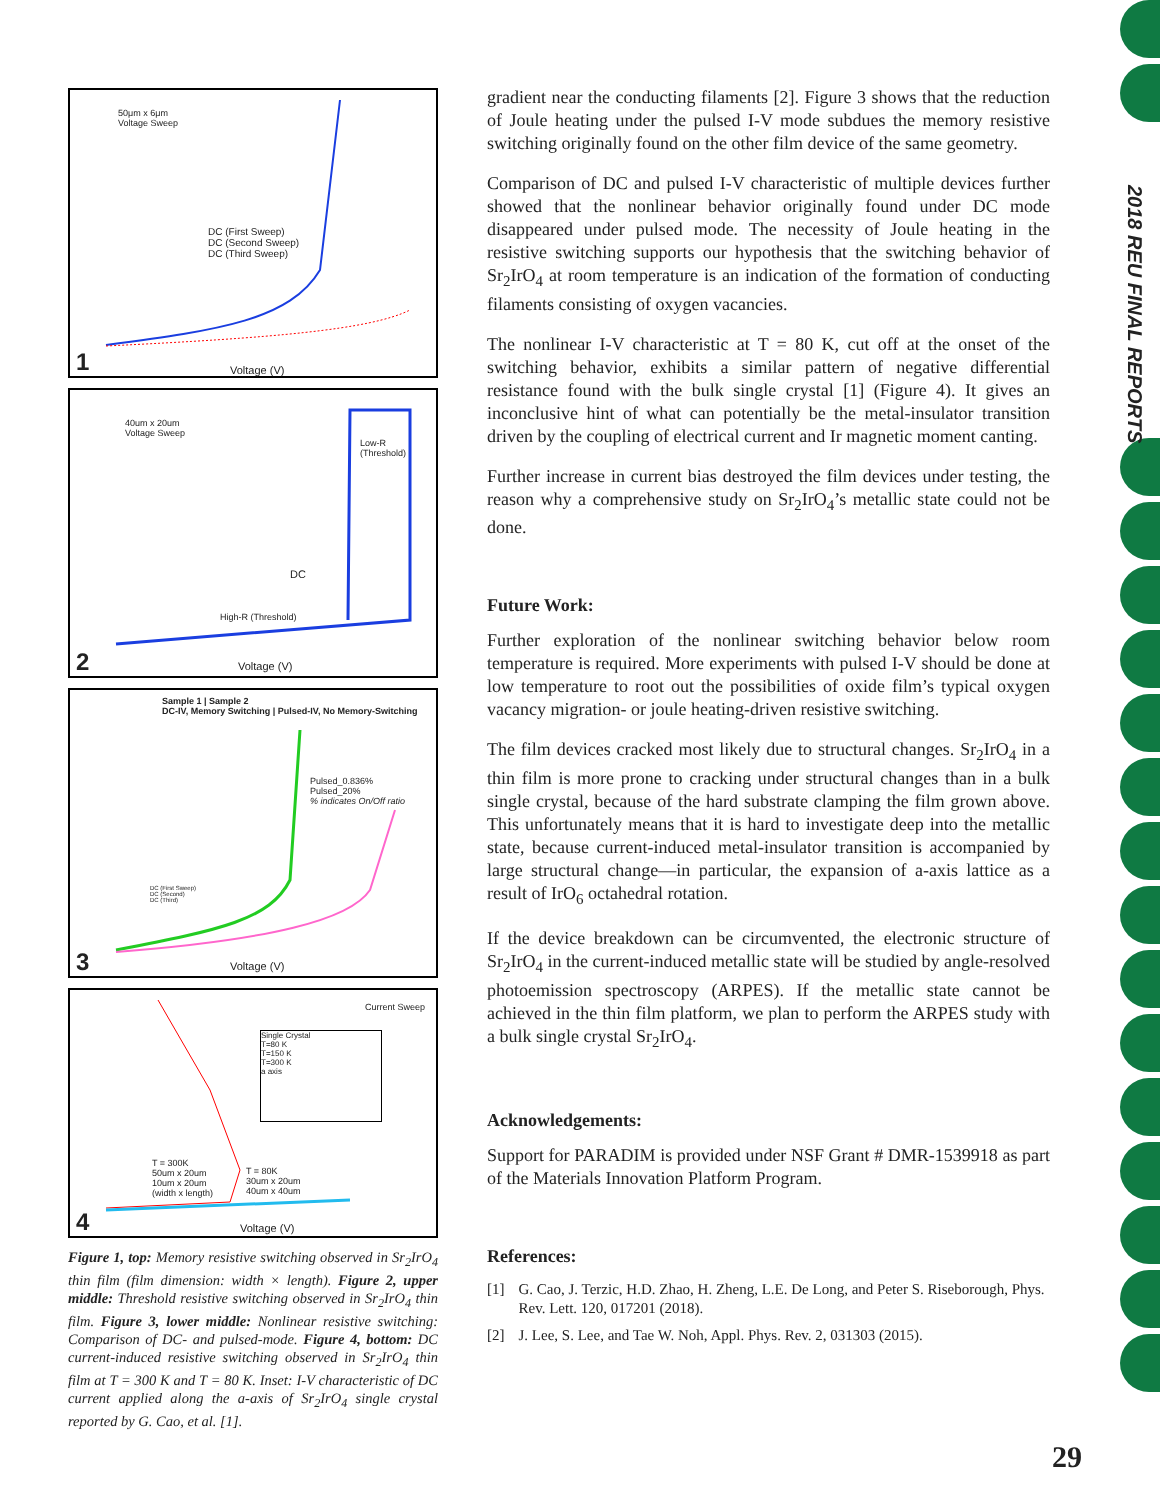50μm x 6μm
Voltage Sweep
DC (First Sweep)
DC (Second Sweep)
DC (Third Sweep)
Voltage (V)
1
40um x 20um
Voltage Sweep
Low-R
(Threshold)
DC
High-R (Threshold)
Voltage (V)
2
Sample 1 | Sample 2
DC-IV, Memory Switching | Pulsed-IV, No Memory-Switching
Pulsed_0.836%
Pulsed_20%
% indicates On/Off ratio
DC (First Sweep)
DC (Second)
DC (Third)
Voltage (V)
3
Current Sweep
Single Crystal
T=80 K
T=150 K
T=300 K
a axis
T = 300K
50um x 20um
10um x 20um
(width x length)
T = 80K
30um x 20um
40um x 40um
Voltage (V)
4
Figure 1, top: Memory resistive switching observed in Sr<sub>2</sub>IrO<sub>4</sub> thin film (film dimension: width × length). Figure 2, upper middle: Threshold resistive switching observed in Sr<sub>2</sub>IrO<sub>4</sub> thin film. Figure 3, lower middle: Nonlinear resistive switching: Comparison of DC- and pulsed-mode. Figure 4, bottom: DC current-induced resistive switching observed in Sr<sub>2</sub>IrO<sub>4</sub> thin film at T = 300 K and T = 80 K. Inset: I-V characteristic of DC current applied along the a-axis of Sr<sub>2</sub>IrO<sub>4</sub> single crystal reported by G. Cao, et al. [1].
gradient near the conducting filaments [2]. Figure 3 shows that the reduction of Joule heating under the pulsed I-V mode subdues the memory resistive switching originally found on the other film device of the same geometry.
Comparison of DC and pulsed I-V characteristic of multiple devices further showed that the nonlinear behavior originally found under DC mode disappeared under pulsed mode. The necessity of Joule heating in the resistive switching supports our hypothesis that the switching behavior of Sr<sub>2</sub>IrO<sub>4</sub> at room temperature is an indication of the formation of conducting filaments consisting of oxygen vacancies.
The nonlinear I-V characteristic at T = 80 K, cut off at the onset of the switching behavior, exhibits a similar pattern of negative differential resistance found with the bulk single crystal [1] (Figure 4). It gives an inconclusive hint of what can potentially be the metal-insulator transition driven by the coupling of electrical current and Ir magnetic moment canting.
Further increase in current bias destroyed the film devices under testing, the reason why a comprehensive study on Sr<sub>2</sub>IrO<sub>4</sub>’s metallic state could not be done.
Future Work:
Further exploration of the nonlinear switching behavior below room temperature is required. More experiments with pulsed I-V should be done at low temperature to root out the possibilities of oxide film’s typical oxygen vacancy migration- or joule heating-driven resistive switching.
The film devices cracked most likely due to structural changes. Sr<sub>2</sub>IrO<sub>4</sub> in a thin film is more prone to cracking under structural changes than in a bulk single crystal, because of the hard substrate clamping the film grown above. This unfortunately means that it is hard to investigate deep into the metallic state, because current-induced metal-insulator transition is accompanied by large structural change—in particular, the expansion of a-axis lattice as a result of IrO<sub>6</sub> octahedral rotation.
If the device breakdown can be circumvented, the electronic structure of Sr<sub>2</sub>IrO<sub>4</sub> in the current-induced metallic state will be studied by angle-resolved photoemission spectroscopy (ARPES). If the metallic state cannot be achieved in the thin film platform, we plan to perform the ARPES study with a bulk single crystal Sr<sub>2</sub>IrO<sub>4</sub>.
Acknowledgements:
Support for PARADIM is provided under NSF Grant # DMR-1539918 as part of the Materials Innovation Platform Program.
References:
[1] G. Cao, J. Terzic, H.D. Zhao, H. Zheng, L.E. De Long, and Peter S. Riseborough, Phys. Rev. Lett. 120, 017201 (2018).
[2] J. Lee, S. Lee, and Tae W. Noh, Appl. Phys. Rev. 2, 031303 (2015).
2018 REU FINAL REPORTS
29